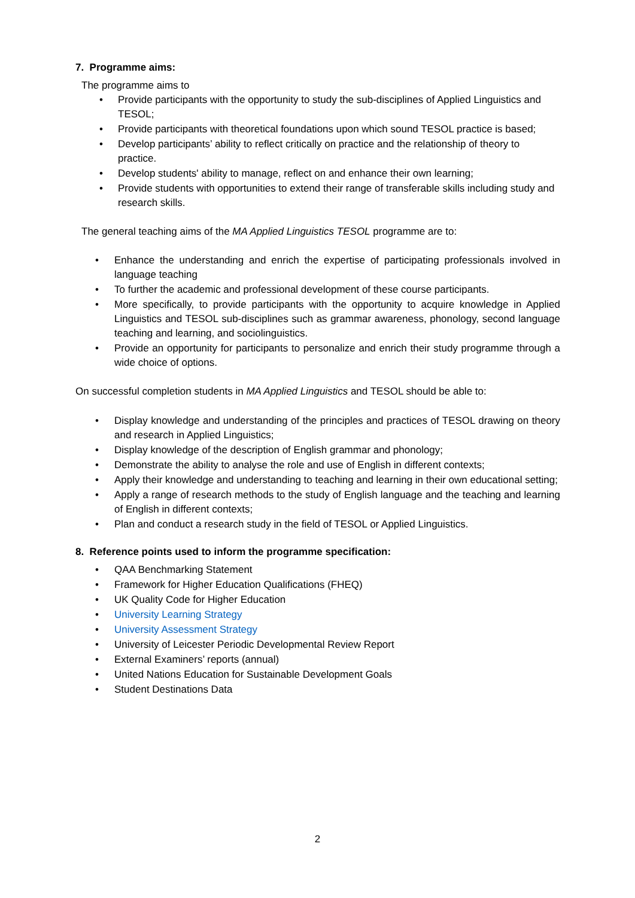7. Programme aims:
The programme aims to
• Provide participants with the opportunity to study the sub-disciplines of Applied Linguistics and TESOL;
• Provide participants with theoretical foundations upon which sound TESOL practice is based;
• Develop participants’ ability to reflect critically on practice and the relationship of theory to practice.
• Develop students' ability to manage, reflect on and enhance their own learning;
• Provide students with opportunities to extend their range of transferable skills including study and research skills.
The general teaching aims of the MA Applied Linguistics TESOL programme are to:
• Enhance the understanding and enrich the expertise of participating professionals involved in language teaching
• To further the academic and professional development of these course participants.
• More specifically, to provide participants with the opportunity to acquire knowledge in Applied Linguistics and TESOL sub-disciplines such as grammar awareness, phonology, second language teaching and learning, and sociolinguistics.
• Provide an opportunity for participants to personalize and enrich their study programme through a wide choice of options.
On successful completion students in MA Applied Linguistics and TESOL should be able to:
• Display knowledge and understanding of the principles and practices of TESOL drawing on theory and research in Applied Linguistics;
• Display knowledge of the description of English grammar and phonology;
• Demonstrate the ability to analyse the role and use of English in different contexts;
• Apply their knowledge and understanding to teaching and learning in their own educational setting;
• Apply a range of research methods to the study of English language and the teaching and learning of English in different contexts;
• Plan and conduct a research study in the field of TESOL or Applied Linguistics.
8. Reference points used to inform the programme specification:
• QAA Benchmarking Statement
• Framework for Higher Education Qualifications (FHEQ)
• UK Quality Code for Higher Education
• University Learning Strategy
• University Assessment Strategy
• University of Leicester Periodic Developmental Review Report
• External Examiners’ reports (annual)
• United Nations Education for Sustainable Development Goals
• Student Destinations Data
2